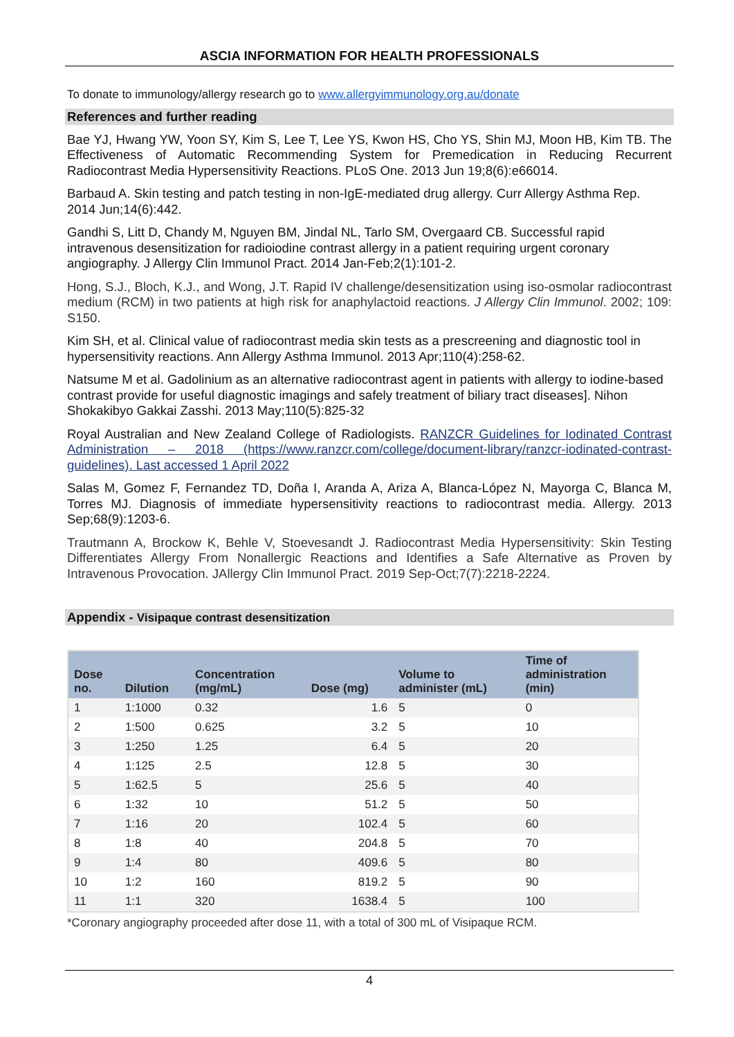ASCIA INFORMATION FOR HEALTH PROFESSIONALS
To donate to immunology/allergy research go to www.allergyimmunology.org.au/donate
References and further reading
Bae YJ, Hwang YW, Yoon SY, Kim S, Lee T, Lee YS, Kwon HS, Cho YS, Shin MJ, Moon HB, Kim TB. The Effectiveness of Automatic Recommending System for Premedication in Reducing Recurrent Radiocontrast Media Hypersensitivity Reactions. PLoS One. 2013 Jun 19;8(6):e66014.
Barbaud A. Skin testing and patch testing in non-IgE-mediated drug allergy. Curr Allergy Asthma Rep. 2014 Jun;14(6):442.
Gandhi S, Litt D, Chandy M, Nguyen BM, Jindal NL, Tarlo SM, Overgaard CB. Successful rapid intravenous desensitization for radioiodine contrast allergy in a patient requiring urgent coronary angiography. J Allergy Clin Immunol Pract. 2014 Jan-Feb;2(1):101-2.
Hong, S.J., Bloch, K.J., and Wong, J.T. Rapid IV challenge/desensitization using iso-osmolar radiocontrast medium (RCM) in two patients at high risk for anaphylactoid reactions. J Allergy Clin Immunol. 2002; 109: S150.
Kim SH, et al. Clinical value of radiocontrast media skin tests as a prescreening and diagnostic tool in hypersensitivity reactions. Ann Allergy Asthma Immunol. 2013 Apr;110(4):258-62.
Natsume M et al. Gadolinium as an alternative radiocontrast agent in patients with allergy to iodine-based contrast provide for useful diagnostic imagings and safely treatment of biliary tract diseases]. Nihon Shokakibyo Gakkai Zasshi. 2013 May;110(5):825-32
Royal Australian and New Zealand College of Radiologists. RANZCR Guidelines for Iodinated Contrast Administration – 2018 (https://www.ranzcr.com/college/document-library/ranzcr-iodinated-contrast-guidelines). Last accessed 1 April 2022
Salas M, Gomez F, Fernandez TD, Doña I, Aranda A, Ariza A, Blanca-López N, Mayorga C, Blanca M, Torres MJ. Diagnosis of immediate hypersensitivity reactions to radiocontrast media. Allergy. 2013 Sep;68(9):1203-6.
Trautmann A, Brockow K, Behle V, Stoevesandt J. Radiocontrast Media Hypersensitivity: Skin Testing Differentiates Allergy From Nonallergic Reactions and Identifies a Safe Alternative as Proven by Intravenous Provocation. JAllergy Clin Immunol Pract. 2019 Sep-Oct;7(7):2218-2224.
Appendix - Visipaque contrast desensitization
| Dose no. | Dilution | Concentration (mg/mL) | Dose (mg) | Volume to administer (mL) | Time of administration (min) |
| --- | --- | --- | --- | --- | --- |
| 1 | 1:1000 | 0.32 | 1.6 | 5 | 0 |
| 2 | 1:500 | 0.625 | 3.2 | 5 | 10 |
| 3 | 1:250 | 1.25 | 6.4 | 5 | 20 |
| 4 | 1:125 | 2.5 | 12.8 | 5 | 30 |
| 5 | 1:62.5 | 5 | 25.6 | 5 | 40 |
| 6 | 1:32 | 10 | 51.2 | 5 | 50 |
| 7 | 1:16 | 20 | 102.4 | 5 | 60 |
| 8 | 1:8 | 40 | 204.8 | 5 | 70 |
| 9 | 1:4 | 80 | 409.6 | 5 | 80 |
| 10 | 1:2 | 160 | 819.2 | 5 | 90 |
| 11 | 1:1 | 320 | 1638.4 | 5 | 100 |
*Coronary angiography proceeded after dose 11, with a total of 300 mL of Visipaque RCM.
4